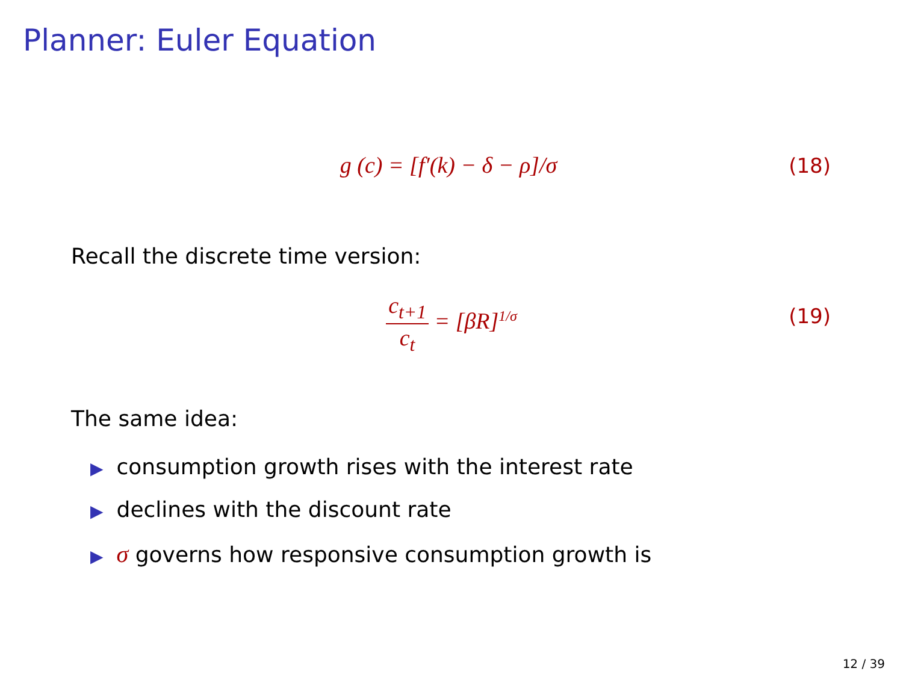Planner: Euler Equation
g (c) = [f′(k) − δ − ρ]/σ
(18)
Recall the discrete time version:
c<sub>t+1</sub> c<sub>t</sub> = [βR]<sup>1/σ</sup>
(19)
The same idea:
▶ consumption growth rises with the interest rate
▶ declines with the discount rate
▶ σ governs how responsive consumption growth is
12 / 39